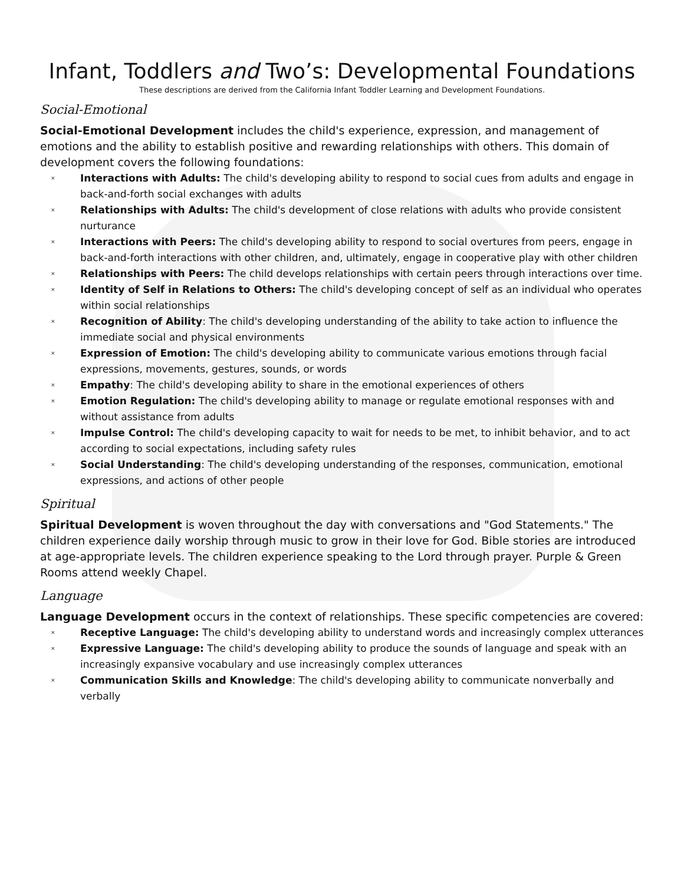Infant, Toddlers and Two’s: Developmental Foundations
These descriptions are derived from the California Infant Toddler Learning and Development Foundations.
Social-Emotional
Social-Emotional Development includes the child's experience, expression, and management of emotions and the ability to establish positive and rewarding relationships with others. This domain of development covers the following foundations:
× Interactions with Adults: The child's developing ability to respond to social cues from adults and engage in back-and-forth social exchanges with adults
× Relationships with Adults: The child's development of close relations with adults who provide consistent nurturance
× Interactions with Peers: The child's developing ability to respond to social overtures from peers, engage in back-and-forth interactions with other children, and, ultimately, engage in cooperative play with other children
× Relationships with Peers: The child develops relationships with certain peers through interactions over time.
× Identity of Self in Relations to Others: The child's developing concept of self as an individual who operates within social relationships
× Recognition of Ability: The child's developing understanding of the ability to take action to influence the immediate social and physical environments
× Expression of Emotion: The child's developing ability to communicate various emotions through facial expressions, movements, gestures, sounds, or words
× Empathy: The child's developing ability to share in the emotional experiences of others
× Emotion Regulation: The child's developing ability to manage or regulate emotional responses with and without assistance from adults
× Impulse Control: The child's developing capacity to wait for needs to be met, to inhibit behavior, and to act according to social expectations, including safety rules
× Social Understanding: The child's developing understanding of the responses, communication, emotional expressions, and actions of other people
Spiritual
Spiritual Development is woven throughout the day with conversations and "God Statements." The children experience daily worship through music to grow in their love for God. Bible stories are introduced at age-appropriate levels. The children experience speaking to the Lord through prayer. Purple & Green Rooms attend weekly Chapel.
Language
Language Development occurs in the context of relationships. These specific competencies are covered:
× Receptive Language: The child's developing ability to understand words and increasingly complex utterances
× Expressive Language: The child's developing ability to produce the sounds of language and speak with an increasingly expansive vocabulary and use increasingly complex utterances
× Communication Skills and Knowledge: The child's developing ability to communicate nonverbally and verbally